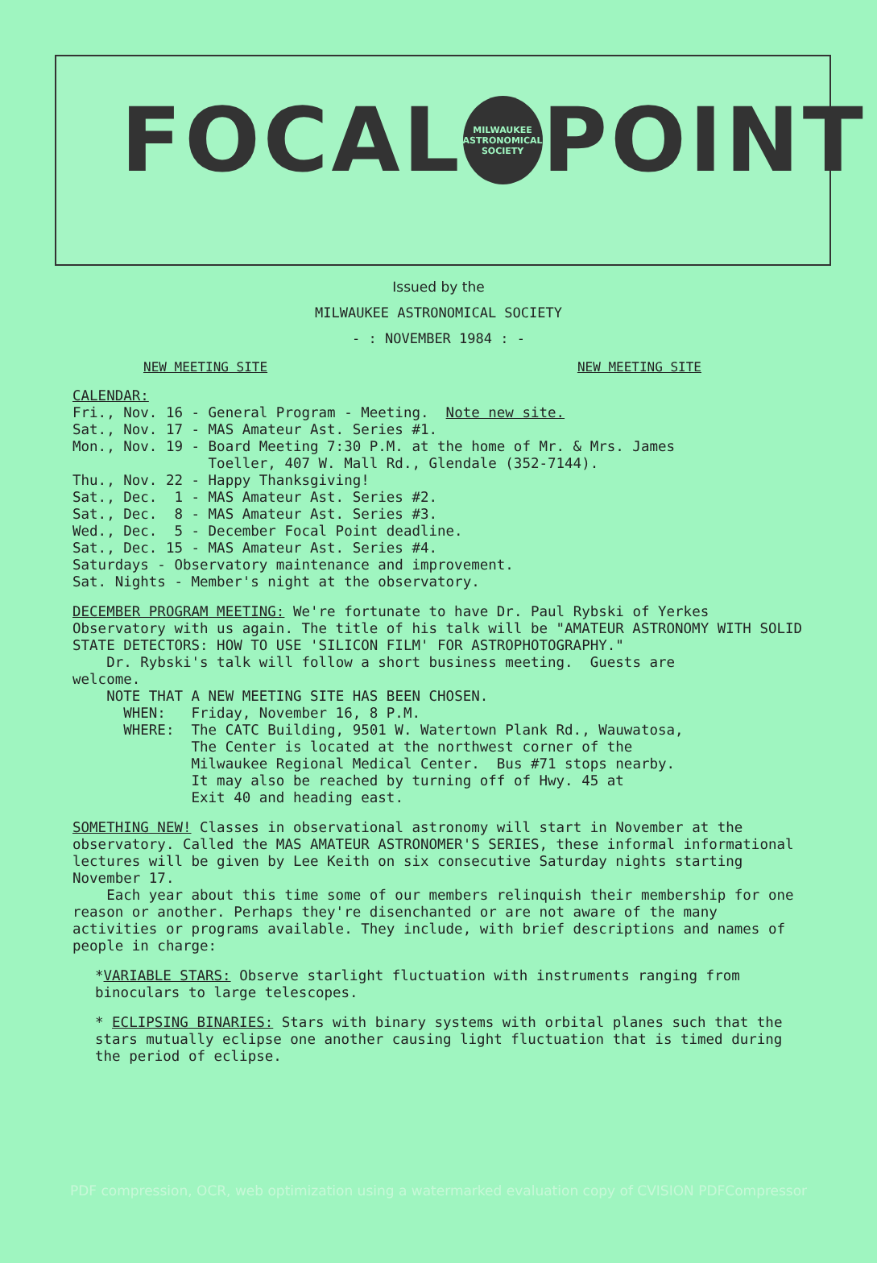FOCAL
MILWAUKEE ASTRONOMICAL SOCIETY
POINT
Issued by the
MILWAUKEE ASTRONOMICAL SOCIETY
- : NOVEMBER 1984 : -
NEW MEETING SITE NEW MEETING SITE
CALENDAR:
Fri., Nov. 16 - General Program - Meeting.  Note new site.
Sat., Nov. 17 - MAS Amateur Ast. Series #1.
Mon., Nov. 19 - Board Meeting 7:30 P.M. at the home of Mr. & Mrs. James
                Toeller, 407 W. Mall Rd., Glendale (352-7144).
Thu., Nov. 22 - Happy Thanksgiving!
Sat., Dec.  1 - MAS Amateur Ast. Series #2.
Sat., Dec.  8 - MAS Amateur Ast. Series #3.
Wed., Dec.  5 - December Focal Point deadline.
Sat., Dec. 15 - MAS Amateur Ast. Series #4.
Saturdays - Observatory maintenance and improvement.
Sat. Nights - Member's night at the observatory.
DECEMBER PROGRAM MEETING: We're fortunate to have Dr. Paul Rybski of Yerkes Observatory with us again. The title of his talk will be "AMATEUR ASTRONOMY WITH SOLID STATE DETECTORS: HOW TO USE 'SILICON FILM' FOR ASTROPHOTOGRAPHY."
    Dr. Rybski's talk will follow a short business meeting.  Guests are
welcome.
    NOTE THAT A NEW MEETING SITE HAS BEEN CHOSEN.
      WHEN:   Friday, November 16, 8 P.M.
      WHERE:  The CATC Building, 9501 W. Watertown Plank Rd., Wauwatosa,
              The Center is located at the northwest corner of the
              Milwaukee Regional Medical Center.  Bus #71 stops nearby.
              It may also be reached by turning off of Hwy. 45 at
              Exit 40 and heading east.
SOMETHING NEW! Classes in observational astronomy will start in November at the observatory. Called the MAS AMATEUR ASTRONOMER'S SERIES, these informal informational lectures will be given by Lee Keith on six consecutive Saturday nights starting November 17.
Each year about this time some of our members relinquish their membership for one reason or another. Perhaps they're disenchanted or are not aware of the many activities or programs available. They include, with brief descriptions and names of people in charge:
*VARIABLE STARS: Observe starlight fluctuation with instruments ranging from binoculars to large telescopes.
* ECLIPSING BINARIES: Stars with binary systems with orbital planes such that the stars mutually eclipse one another causing light fluctuation that is timed during the period of eclipse.
PDF compression, OCR, web optimization using a watermarked evaluation copy of CVISION PDFCompressor